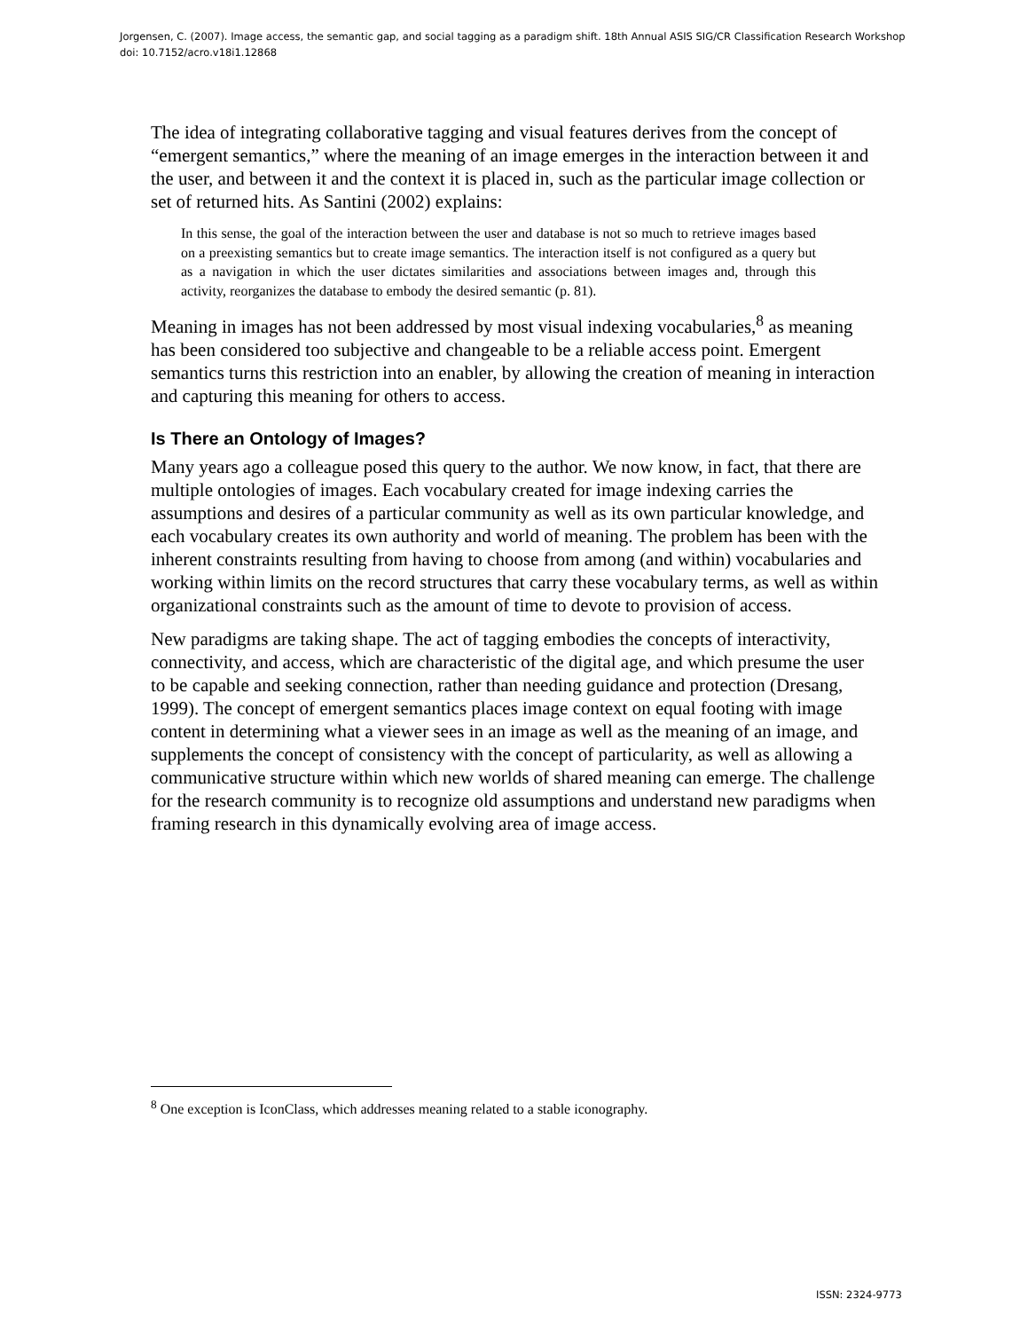Jorgensen, C. (2007). Image access, the semantic gap, and social tagging as a paradigm shift. 18th Annual ASIS SIG/CR Classification Research Workshop doi: 10.7152/acro.v18i1.12868
The idea of integrating collaborative tagging and visual features derives from the concept of “emergent semantics,” where the meaning of an image emerges in the interaction between it and the user, and between it and the context it is placed in, such as the particular image collection or set of returned hits. As Santini (2002) explains:
In this sense, the goal of the interaction between the user and database is not so much to retrieve images based on a preexisting semantics but to create image semantics. The interaction itself is not configured as a query but as a navigation in which the user dictates similarities and associations between images and, through this activity, reorganizes the database to embody the desired semantic (p. 81).
Meaning in images has not been addressed by most visual indexing vocabularies,<sup>8</sup> as meaning has been considered too subjective and changeable to be a reliable access point. Emergent semantics turns this restriction into an enabler, by allowing the creation of meaning in interaction and capturing this meaning for others to access.
Is There an Ontology of Images?
Many years ago a colleague posed this query to the author. We now know, in fact, that there are multiple ontologies of images. Each vocabulary created for image indexing carries the assumptions and desires of a particular community as well as its own particular knowledge, and each vocabulary creates its own authority and world of meaning. The problem has been with the inherent constraints resulting from having to choose from among (and within) vocabularies and working within limits on the record structures that carry these vocabulary terms, as well as within organizational constraints such as the amount of time to devote to provision of access.
New paradigms are taking shape. The act of tagging embodies the concepts of interactivity, connectivity, and access, which are characteristic of the digital age, and which presume the user to be capable and seeking connection, rather than needing guidance and protection (Dresang, 1999). The concept of emergent semantics places image context on equal footing with image content in determining what a viewer sees in an image as well as the meaning of an image, and supplements the concept of consistency with the concept of particularity, as well as allowing a communicative structure within which new worlds of shared meaning can emerge. The challenge for the research community is to recognize old assumptions and understand new paradigms when framing research in this dynamically evolving area of image access.
<sup>8</sup> One exception is IconClass, which addresses meaning related to a stable iconography.
ISSN: 2324-9773